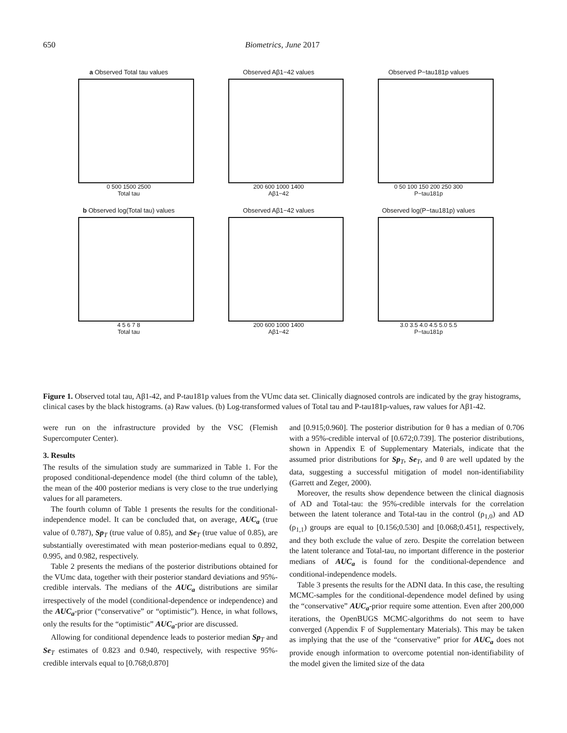650 Biometrics, June 2017
a Observed Total tau values
0 500 1500 2500
Total tau
Observed Aβ1−42 values
200 600 1000 1400
Aβ1−42
Observed P−tau181p values
0 50 100 150 200 250 300
P−tau181p
b Observed log(Total tau) values
4 5 6 7 8
Total tau
Observed Aβ1−42 values
200 600 1000 1400
Aβ1−42
Observed log(P−tau181p) values
3.0 3.5 4.0 4.5 5.0 5.5
P−tau181p
Figure 1. Observed total tau, Aβ1-42, and P-tau181p values from the VUmc data set. Clinically diagnosed controls are indicated by the gray histograms, clinical cases by the black histograms. (a) Raw values. (b) Log-transformed values of Total tau and P-tau181p-values, raw values for Aβ1-42.
were run on the infrastructure provided by the VSC (Flemish Supercomputer Center).
3. Results
The results of the simulation study are summarized in Table 1. For the proposed conditional-dependence model (the third column of the table), the mean of the 400 posterior medians is very close to the true underlying values for all parameters.
The fourth column of Table 1 presents the results for the conditional-independence model. It can be concluded that, on average, AUC<sub>a</sub> (true value of 0.787), Sp<sub>T</sub> (true value of 0.85), and Se<sub>T</sub> (true value of 0.85), are substantially overestimated with mean posterior-medians equal to 0.892, 0.995, and 0.982, respectively.
Table 2 presents the medians of the posterior distributions obtained for the VUmc data, together with their posterior standard deviations and 95%-credible intervals. The medians of the AUC<sub>a</sub> distributions are similar irrespectively of the model (conditional-dependence or independence) and the AUC<sub>a</sub>-prior (“conservative” or “optimistic”). Hence, in what follows, only the results for the “optimistic” AUC<sub>a</sub>-prior are discussed.
Allowing for conditional dependence leads to posterior median Sp<sub>T</sub> and Se<sub>T</sub> estimates of 0.823 and 0.940, respectively, with respective 95%-credible intervals equal to [0.768;0.870]
and [0.915;0.960]. The posterior distribution for θ has a median of 0.706 with a 95%-credible interval of [0.672;0.739]. The posterior distributions, shown in Appendix E of Supplementary Materials, indicate that the assumed prior distributions for Sp<sub>T</sub>, Se<sub>T</sub>, and θ are well updated by the data, suggesting a successful mitigation of model non-identifiability (Garrett and Zeger, 2000).
Moreover, the results show dependence between the clinical diagnosis of AD and Total-tau: the 95%-credible intervals for the correlation between the latent tolerance and Total-tau in the control (ρ<sub>1,0</sub>) and AD (ρ<sub>1,1</sub>) groups are equal to [0.156;0.530] and [0.068;0.451], respectively, and they both exclude the value of zero. Despite the correlation between the latent tolerance and Total-tau, no important difference in the posterior medians of AUC<sub>a</sub> is found for the conditional-dependence and conditional-independence models.
Table 3 presents the results for the ADNI data. In this case, the resulting MCMC-samples for the conditional-dependence model defined by using the “conservative” AUC<sub>a</sub>-prior require some attention. Even after 200,000 iterations, the OpenBUGS MCMC-algorithms do not seem to have converged (Appendix F of Supplementary Materials). This may be taken as implying that the use of the “conservative” prior for AUC<sub>a</sub> does not provide enough information to overcome potential non-identifiability of the model given the limited size of the data